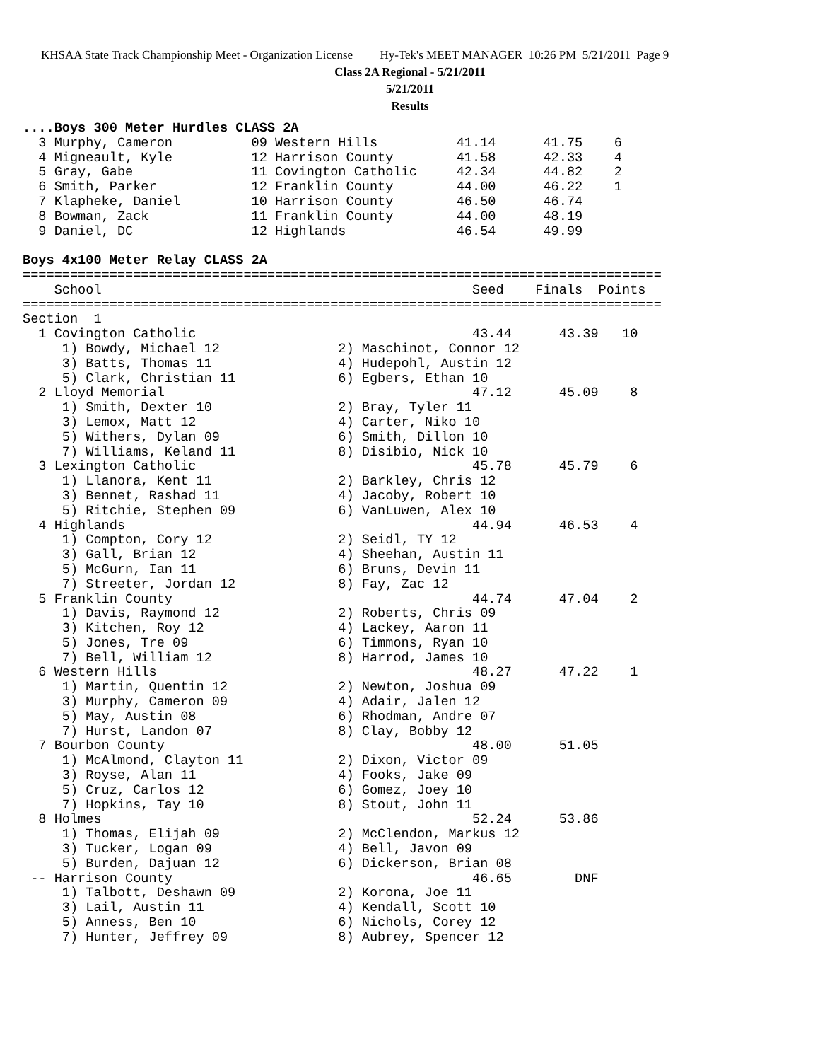KHSAA State Track Championship Meet - Organization License Hy-Tek's MEET MANAGER 10:26 PM 5/21/2011 Page 9
Class 2A Regional - 5/21/2011
5/21/2011
Results
....Boys 300 Meter Hurdles CLASS 2A
  3 Murphy, Cameron          09 Western Hills          41.14      41.75    6
  4 Migneault, Kyle          12 Harrison County        41.58      42.33    4
  5 Gray, Gabe               11 Covington Catholic     42.34      44.82    2
  6 Smith, Parker            12 Franklin County        44.00      46.22    1
  7 Klapheke, Daniel         10 Harrison County        46.50      46.74
  8 Bowman, Zack             11 Franklin County        44.00      48.19
  9 Daniel, DC               12 Highlands              46.54      49.99

Boys 4x100 Meter Relay CLASS 2A
=================================================================================
    School                                               Seed    Finals  Points
=================================================================================
Section  1
  1 Covington Catholic                                   43.44      43.39   10
     1) Bowdy, Michael 12               2) Maschinot, Connor 12
     3) Batts, Thomas 11                4) Hudepohl, Austin 12
     5) Clark, Christian 11             6) Egbers, Ethan 10
  2 Lloyd Memorial                                       47.12      45.09    8
     1) Smith, Dexter 10                2) Bray, Tyler 11
     3) Lemox, Matt 12                  4) Carter, Niko 10
     5) Withers, Dylan 09               6) Smith, Dillon 10
     7) Williams, Keland 11             8) Disibio, Nick 10
  3 Lexington Catholic                                   45.78      45.79    6
     1) Llanora, Kent 11                2) Barkley, Chris 12
     3) Bennet, Rashad 11               4) Jacoby, Robert 10
     5) Ritchie, Stephen 09             6) VanLuwen, Alex 10
  4 Highlands                                            44.94      46.53    4
     1) Compton, Cory 12                2) Seidl, TY 12
     3) Gall, Brian 12                  4) Sheehan, Austin 11
     5) McGurn, Ian 11                  6) Bruns, Devin 11
     7) Streeter, Jordan 12             8) Fay, Zac 12
  5 Franklin County                                      44.74      47.04    2
     1) Davis, Raymond 12               2) Roberts, Chris 09
     3) Kitchen, Roy 12                 4) Lackey, Aaron 11
     5) Jones, Tre 09                   6) Timmons, Ryan 10
     7) Bell, William 12                8) Harrod, James 10
  6 Western Hills                                        48.27      47.22    1
     1) Martin, Quentin 12              2) Newton, Joshua 09
     3) Murphy, Cameron 09              4) Adair, Jalen 12
     5) May, Austin 08                  6) Rhodman, Andre 07
     7) Hurst, Landon 07                8) Clay, Bobby 12
  7 Bourbon County                                       48.00      51.05
     1) McAlmond, Clayton 11            2) Dixon, Victor 09
     3) Royse, Alan 11                  4) Fooks, Jake 09
     5) Cruz, Carlos 12                 6) Gomez, Joey 10
     7) Hopkins, Tay 10                 8) Stout, John 11
  8 Holmes                                               52.24      53.86
     1) Thomas, Elijah 09               2) McClendon, Markus 12
     3) Tucker, Logan 09                4) Bell, Javon 09
     5) Burden, Dajuan 12               6) Dickerson, Brian 08
 -- Harrison County                                      46.65        DNF
     1) Talbott, Deshawn 09             2) Korona, Joe 11
     3) Lail, Austin 11                 4) Kendall, Scott 10
     5) Anness, Ben 10                  6) Nichols, Corey 12
     7) Hunter, Jeffrey 09              8) Aubrey, Spencer 12